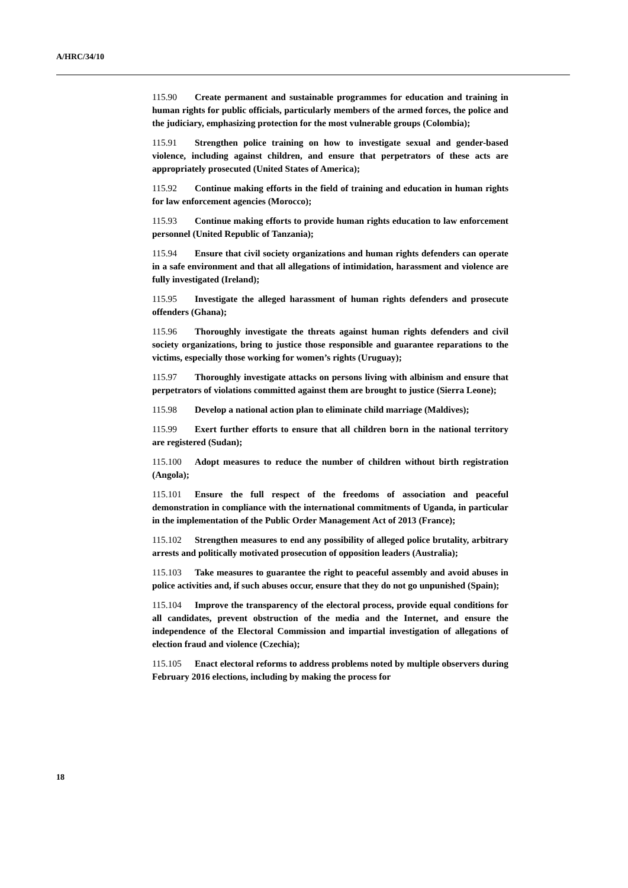A/HRC/34/10
115.90 Create permanent and sustainable programmes for education and training in human rights for public officials, particularly members of the armed forces, the police and the judiciary, emphasizing protection for the most vulnerable groups (Colombia);
115.91 Strengthen police training on how to investigate sexual and gender-based violence, including against children, and ensure that perpetrators of these acts are appropriately prosecuted (United States of America);
115.92 Continue making efforts in the field of training and education in human rights for law enforcement agencies (Morocco);
115.93 Continue making efforts to provide human rights education to law enforcement personnel (United Republic of Tanzania);
115.94 Ensure that civil society organizations and human rights defenders can operate in a safe environment and that all allegations of intimidation, harassment and violence are fully investigated (Ireland);
115.95 Investigate the alleged harassment of human rights defenders and prosecute offenders (Ghana);
115.96 Thoroughly investigate the threats against human rights defenders and civil society organizations, bring to justice those responsible and guarantee reparations to the victims, especially those working for women’s rights (Uruguay);
115.97 Thoroughly investigate attacks on persons living with albinism and ensure that perpetrators of violations committed against them are brought to justice (Sierra Leone);
115.98 Develop a national action plan to eliminate child marriage (Maldives);
115.99 Exert further efforts to ensure that all children born in the national territory are registered (Sudan);
115.100 Adopt measures to reduce the number of children without birth registration (Angola);
115.101 Ensure the full respect of the freedoms of association and peaceful demonstration in compliance with the international commitments of Uganda, in particular in the implementation of the Public Order Management Act of 2013 (France);
115.102 Strengthen measures to end any possibility of alleged police brutality, arbitrary arrests and politically motivated prosecution of opposition leaders (Australia);
115.103 Take measures to guarantee the right to peaceful assembly and avoid abuses in police activities and, if such abuses occur, ensure that they do not go unpunished (Spain);
115.104 Improve the transparency of the electoral process, provide equal conditions for all candidates, prevent obstruction of the media and the Internet, and ensure the independence of the Electoral Commission and impartial investigation of allegations of election fraud and violence (Czechia);
115.105 Enact electoral reforms to address problems noted by multiple observers during February 2016 elections, including by making the process for
18